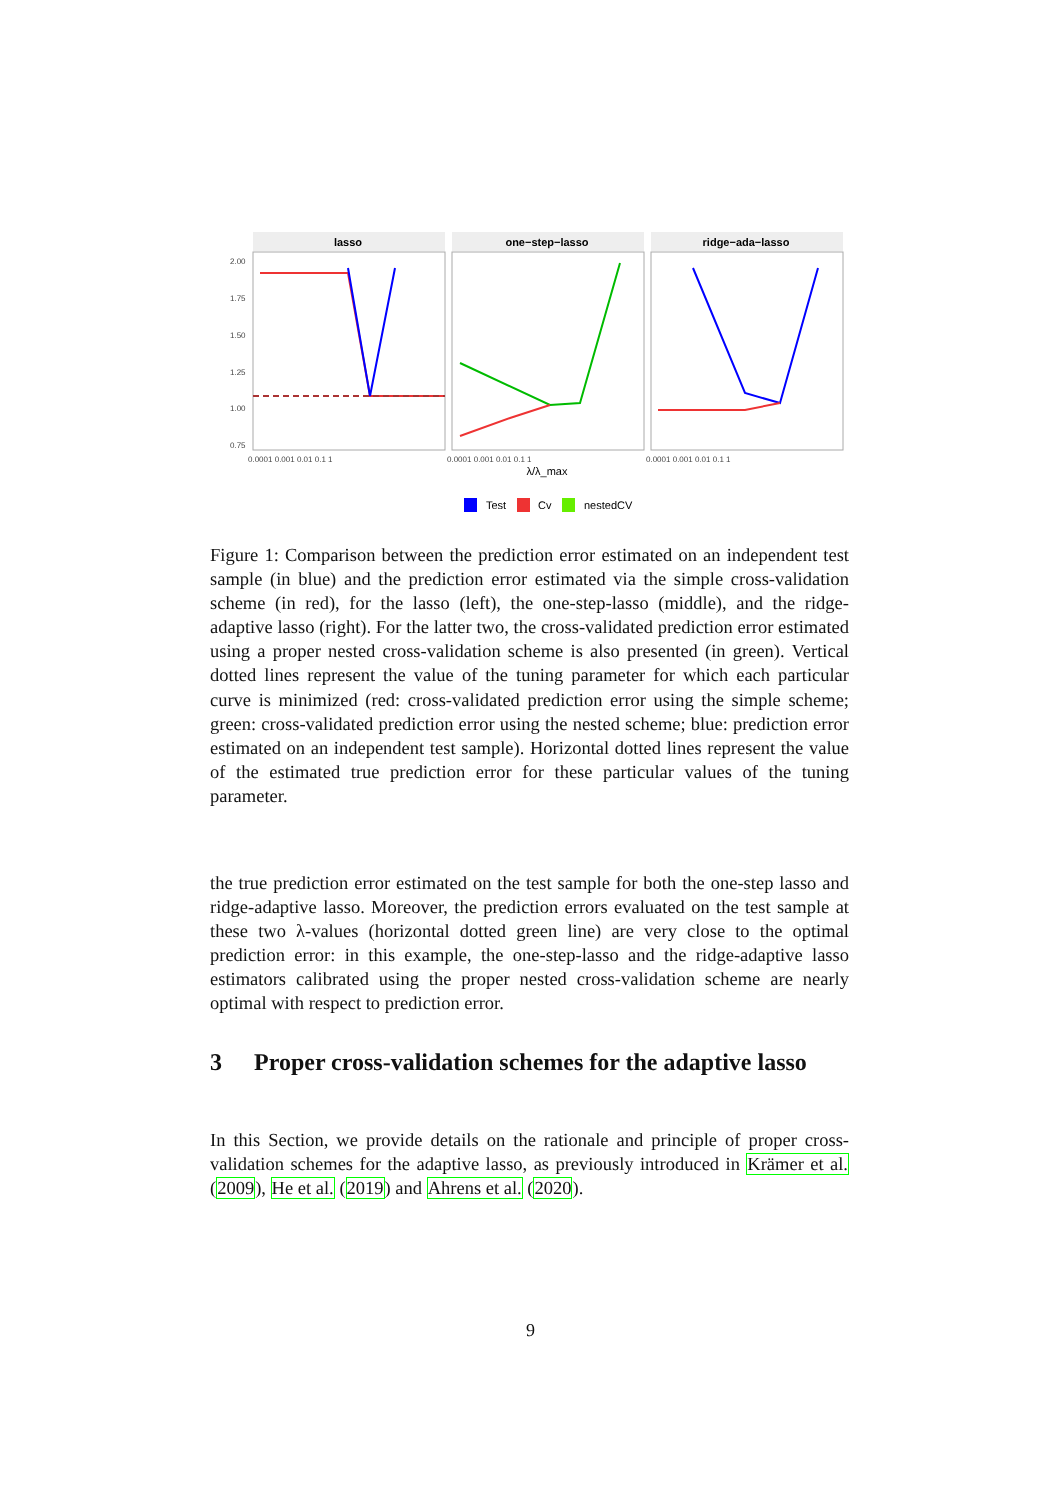2.00
1.75
1.50
1.25
1.00
0.75
lasso
one−step−lasso
ridge−ada−lasso
0.0001 0.001 0.01 0.1 1
0.0001 0.001 0.01 0.1 1
0.0001 0.001 0.01 0.1 1
λ/λ_max
Test
Cv
nestedCV
Figure 1: Comparison between the prediction error estimated on an independent test sample (in blue) and the prediction error estimated via the simple cross-validation scheme (in red), for the lasso (left), the one-step-lasso (middle), and the ridge-adaptive lasso (right). For the latter two, the cross-validated prediction error estimated using a proper nested cross-validation scheme is also presented (in green). Vertical dotted lines represent the value of the tuning parameter for which each particular curve is minimized (red: cross-validated prediction error using the simple scheme; green: cross-validated prediction error using the nested scheme; blue: prediction error estimated on an independent test sample). Horizontal dotted lines represent the value of the estimated true prediction error for these particular values of the tuning parameter.
the true prediction error estimated on the test sample for both the one-step lasso and ridge-adaptive lasso. Moreover, the prediction errors evaluated on the test sample at these two λ-values (horizontal dotted green line) are very close to the optimal prediction error: in this example, the one-step-lasso and the ridge-adaptive lasso estimators calibrated using the proper nested cross-validation scheme are nearly optimal with respect to prediction error.
3 Proper cross-validation schemes for the adaptive lasso
In this Section, we provide details on the rationale and principle of proper cross-validation schemes for the adaptive lasso, as previously introduced in Krämer et al. (2009), He et al. (2019) and Ahrens et al. (2020).
9